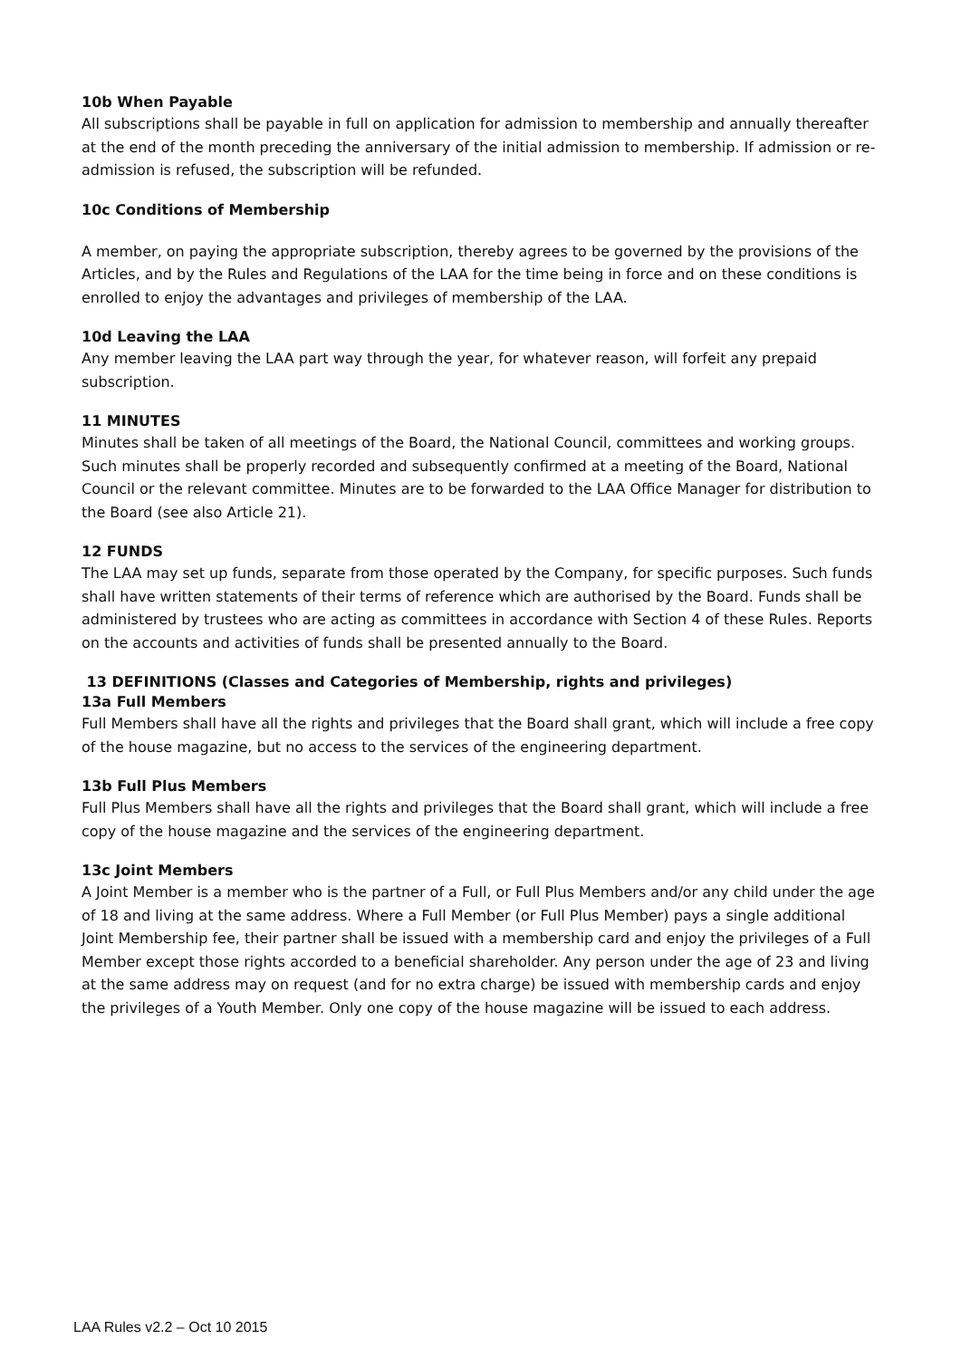10b When Payable
All subscriptions shall be payable in full on application for admission to membership and annually thereafter at the end of the month preceding the anniversary of the initial admission to membership. If admission or re-admission is refused, the subscription will be refunded.
10c Conditions of Membership
A member, on paying the appropriate subscription, thereby agrees to be governed by the provisions of the Articles, and by the Rules and Regulations of the LAA for the time being in force and on these conditions is enrolled to enjoy the advantages and privileges of membership of the LAA.
10d Leaving the LAA
Any member leaving the LAA part way through the year, for whatever reason, will forfeit any prepaid subscription.
11 MINUTES
Minutes shall be taken of all meetings of the Board, the National Council, committees and working groups. Such minutes shall be properly recorded and subsequently confirmed at a meeting of the Board, National Council or the relevant committee. Minutes are to be forwarded to the LAA Office Manager for distribution to the Board (see also Article 21).
12 FUNDS
The LAA may set up funds, separate from those operated by the Company, for specific purposes. Such funds shall have written statements of their terms of reference which are authorised by the Board. Funds shall be administered by trustees who are acting as committees in accordance with Section 4 of these Rules. Reports on the accounts and activities of funds shall be presented annually to the Board.
13 DEFINITIONS (Classes and Categories of Membership, rights and privileges)
13a Full Members
Full Members shall have all the rights and privileges that the Board shall grant, which will include a free copy of the house magazine, but no access to the services of the engineering department.
13b Full Plus Members
Full Plus Members shall have all the rights and privileges that the Board shall grant, which will include a free copy of the house magazine and the services of the engineering department.
13c Joint Members
A Joint Member is a member who is the partner of a Full, or Full Plus Members and/or any child under the age of 18 and living at the same address. Where a Full Member (or Full Plus Member) pays a single additional Joint Membership fee, their partner shall be issued with a membership card and enjoy the privileges of a Full Member except those rights accorded to a beneficial shareholder. Any person under the age of 23 and living at the same address may on request (and for no extra charge) be issued with membership cards and enjoy the privileges of a Youth Member. Only one copy of the house magazine will be issued to each address.
LAA Rules v2.2 – Oct 10 2015